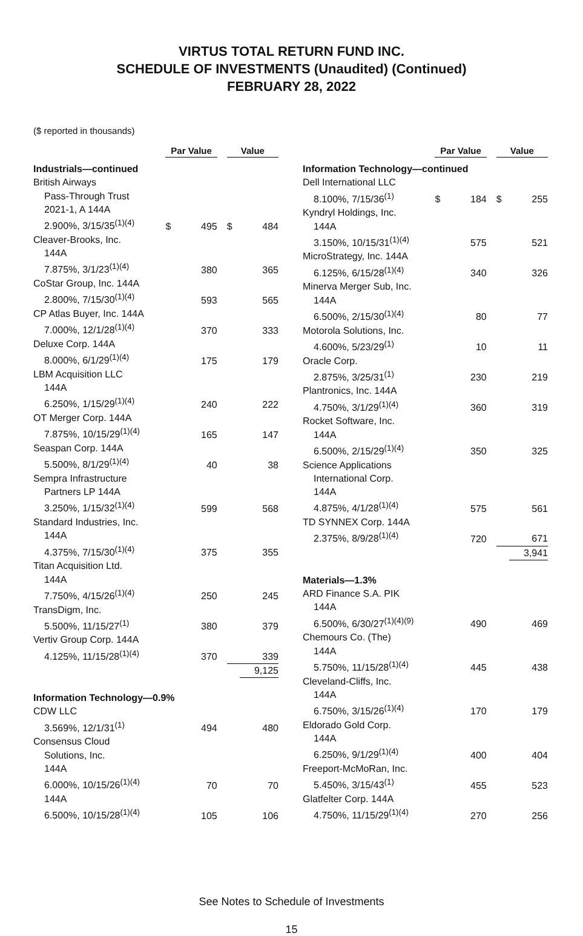VIRTUS TOTAL RETURN FUND INC.
SCHEDULE OF INVESTMENTS (Unaudited) (Continued)
FEBRUARY 28, 2022
($ reported in thousands)
| | Par Value | | | Value | |
| --- | --- | --- | --- | --- | --- |
| Industrials—continued | | | | | |
| British Airways | | | | | |
| Pass-Through Trust | | | | | |
| 2021-1, A 144A | | | | | |
| 2.900%, 3/15/35<sup>(1)(4)</sup> | $ | 495 | | $ | 484 |
| Cleaver-Brooks, Inc. | | | | | |
| 144A | | | | | |
| 7.875%, 3/1/23<sup>(1)(4)</sup> | | 380 | | | 365 |
| CoStar Group, Inc. 144A | | | | | |
| 2.800%, 7/15/30<sup>(1)(4)</sup> | | 593 | | | 565 |
| CP Atlas Buyer, Inc. 144A | | | | | |
| 7.000%, 12/1/28<sup>(1)(4)</sup> | | 370 | | | 333 |
| Deluxe Corp. 144A | | | | | |
| 8.000%, 6/1/29<sup>(1)(4)</sup> | | 175 | | | 179 |
| LBM Acquisition LLC | | | | | |
| 144A | | | | | |
| 6.250%, 1/15/29<sup>(1)(4)</sup> | | 240 | | | 222 |
| OT Merger Corp. 144A | | | | | |
| 7.875%, 10/15/29<sup>(1)(4)</sup> | | 165 | | | 147 |
| Seaspan Corp. 144A | | | | | |
| 5.500%, 8/1/29<sup>(1)(4)</sup> | | 40 | | | 38 |
| Sempra Infrastructure | | | | | |
| Partners LP 144A | | | | | |
| 3.250%, 1/15/32<sup>(1)(4)</sup> | | 599 | | | 568 |
| Standard Industries, Inc. | | | | | |
| 144A | | | | | |
| 4.375%, 7/15/30<sup>(1)(4)</sup> | | 375 | | | 355 |
| Titan Acquisition Ltd. | | | | | |
| 144A | | | | | |
| 7.750%, 4/15/26<sup>(1)(4)</sup> | | 250 | | | 245 |
| TransDigm, Inc. | | | | | |
| 5.500%, 11/15/27<sup>(1)</sup> | | 380 | | | 379 |
| Vertiv Group Corp. 144A | | | | | |
| 4.125%, 11/15/28<sup>(1)(4)</sup> | | 370 | | | 339 |
| | | | | | 9,125 |
| Information Technology—0.9% | | | | | |
| CDW LLC | | | | | |
| 3.569%, 12/1/31<sup>(1)</sup> | | 494 | | | 480 |
| Consensus Cloud | | | | | |
| Solutions, Inc. | | | | | |
| 144A | | | | | |
| 6.000%, 10/15/26<sup>(1)(4)</sup> | | 70 | | | 70 |
| 144A | | | | | |
| 6.500%, 10/15/28<sup>(1)(4)</sup> | | 105 | | | 106 |
| | Par Value | | | Value | |
| --- | --- | --- | --- | --- | --- |
| Information Technology—continued | | | | | |
| Dell International LLC | | | | | |
| 8.100%, 7/15/36<sup>(1)</sup> | $ | 184 | | $ | 255 |
| Kyndryl Holdings, Inc. | | | | | |
| 144A | | | | | |
| 3.150%, 10/15/31<sup>(1)(4)</sup> | | 575 | | | 521 |
| MicroStrategy, Inc. 144A | | | | | |
| 6.125%, 6/15/28<sup>(1)(4)</sup> | | 340 | | | 326 |
| Minerva Merger Sub, Inc. | | | | | |
| 144A | | | | | |
| 6.500%, 2/15/30<sup>(1)(4)</sup> | | 80 | | | 77 |
| Motorola Solutions, Inc. | | | | | |
| 4.600%, 5/23/29<sup>(1)</sup> | | 10 | | | 11 |
| Oracle Corp. | | | | | |
| 2.875%, 3/25/31<sup>(1)</sup> | | 230 | | | 219 |
| Plantronics, Inc. 144A | | | | | |
| 4.750%, 3/1/29<sup>(1)(4)</sup> | | 360 | | | 319 |
| Rocket Software, Inc. | | | | | |
| 144A | | | | | |
| 6.500%, 2/15/29<sup>(1)(4)</sup> | | 350 | | | 325 |
| Science Applications | | | | | |
| International Corp. | | | | | |
| 144A | | | | | |
| 4.875%, 4/1/28<sup>(1)(4)</sup> | | 575 | | | 561 |
| TD SYNNEX Corp. 144A | | | | | |
| 2.375%, 8/9/28<sup>(1)(4)</sup> | | 720 | | | 671 |
| | | | | | 3,941 |
| Materials—1.3% | | | | | |
| ARD Finance S.A. PIK | | | | | |
| 144A | | | | | |
| 6.500%, 6/30/27<sup>(1)(4)(9)</sup> | | 490 | | | 469 |
| Chemours Co. (The) | | | | | |
| 144A | | | | | |
| 5.750%, 11/15/28<sup>(1)(4)</sup> | | 445 | | | 438 |
| Cleveland-Cliffs, Inc. | | | | | |
| 144A | | | | | |
| 6.750%, 3/15/26<sup>(1)(4)</sup> | | 170 | | | 179 |
| Eldorado Gold Corp. | | | | | |
| 144A | | | | | |
| 6.250%, 9/1/29<sup>(1)(4)</sup> | | 400 | | | 404 |
| Freeport-McMoRan, Inc. | | | | | |
| 5.450%, 3/15/43<sup>(1)</sup> | | 455 | | | 523 |
| Glatfelter Corp. 144A | | | | | |
| 4.750%, 11/15/29<sup>(1)(4)</sup> | | 270 | | | 256 |
See Notes to Schedule of Investments
15